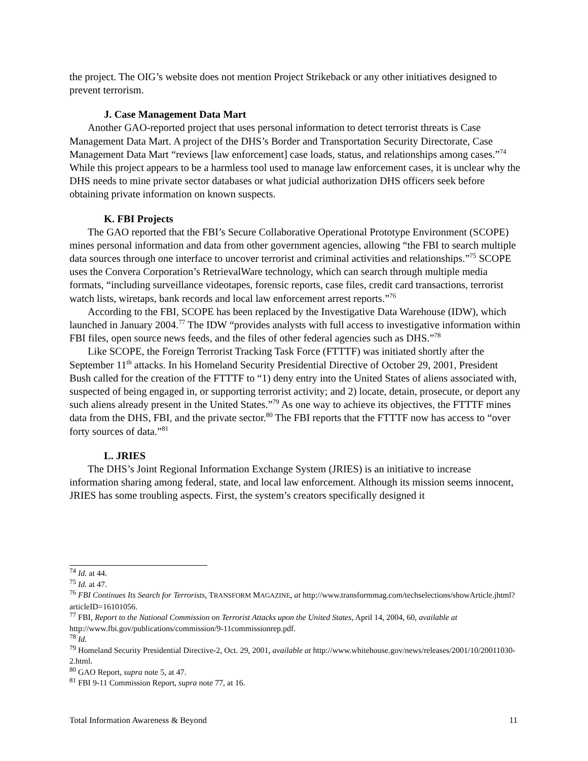the project. The OIG’s website does not mention Project Strikeback or any other initiatives designed to prevent terrorism.
J. Case Management Data Mart
Another GAO-reported project that uses personal information to detect terrorist threats is Case Management Data Mart. A project of the DHS’s Border and Transportation Security Directorate, Case Management Data Mart “reviews [law enforcement] case loads, status, and relationships among cases.”<sup>74</sup> While this project appears to be a harmless tool used to manage law enforcement cases, it is unclear why the DHS needs to mine private sector databases or what judicial authorization DHS officers seek before obtaining private information on known suspects.
K. FBI Projects
The GAO reported that the FBI’s Secure Collaborative Operational Prototype Environment (SCOPE) mines personal information and data from other government agencies, allowing “the FBI to search multiple data sources through one interface to uncover terrorist and criminal activities and relationships.”<sup>75</sup> SCOPE uses the Convera Corporation’s RetrievalWare technology, which can search through multiple media formats, “including surveillance videotapes, forensic reports, case files, credit card transactions, terrorist watch lists, wiretaps, bank records and local law enforcement arrest reports.”<sup>76</sup>
According to the FBI, SCOPE has been replaced by the Investigative Data Warehouse (IDW), which launched in January 2004.<sup>77</sup> The IDW “provides analysts with full access to investigative information within FBI files, open source news feeds, and the files of other federal agencies such as DHS.”<sup>78</sup>
Like SCOPE, the Foreign Terrorist Tracking Task Force (FTTTF) was initiated shortly after the September 11<sup>th</sup> attacks. In his Homeland Security Presidential Directive of October 29, 2001, President Bush called for the creation of the FTTTF to “1) deny entry into the United States of aliens associated with, suspected of being engaged in, or supporting terrorist activity; and 2) locate, detain, prosecute, or deport any such aliens already present in the United States.”<sup>79</sup> As one way to achieve its objectives, the FTTTF mines data from the DHS, FBI, and the private sector.<sup>80</sup> The FBI reports that the FTTTF now has access to “over forty sources of data.”<sup>81</sup>
L. JRIES
The DHS’s Joint Regional Information Exchange System (JRIES) is an initiative to increase information sharing among federal, state, and local law enforcement. Although its mission seems innocent, JRIES has some troubling aspects. First, the system’s creators specifically designed it
<sup>74</sup> Id. at 44.
<sup>75</sup> Id. at 47.
<sup>76</sup> FBI Continues Its Search for Terrorists, TRANSFORM MAGAZINE, at http://www.transformmag.com/techselections/showArticle.jhtml?articleID=16101056.
<sup>77</sup> FBI, Report to the National Commission on Terrorist Attacks upon the United States, April 14, 2004, 60, available at http://www.fbi.gov/publications/commission/9-11commissionrep.pdf.
<sup>78</sup> Id.
<sup>79</sup> Homeland Security Presidential Directive-2, Oct. 29, 2001, available at http://www.whitehouse.gov/news/releases/2001/10/20011030-2.html.
<sup>80</sup> GAO Report, supra note 5, at 47.
<sup>81</sup> FBI 9-11 Commission Report, supra note 77, at 16.
Total Information Awareness & Beyond 11